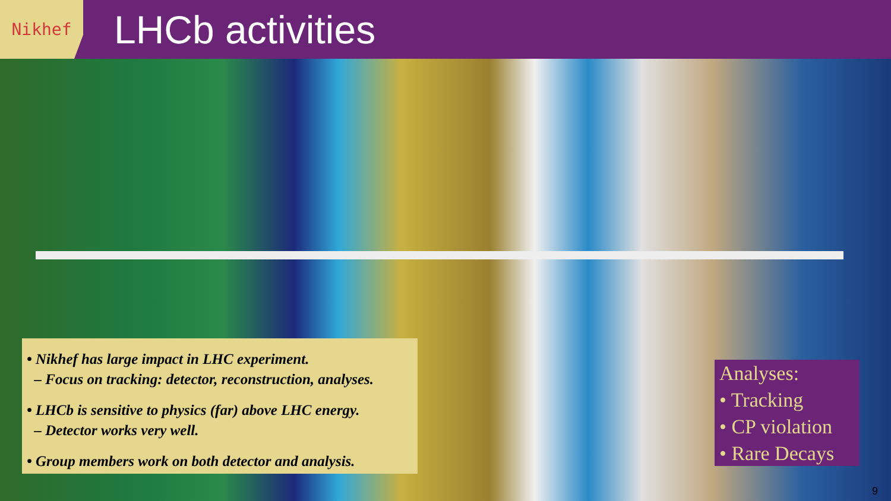Nikhef
LHCb activities
• Nikhef has large impact in LHC experiment.
– Focus on tracking: detector, reconstruction, analyses.
• LHCb is sensitive to physics (far) above LHC energy.
– Detector works very well.
• Group members work on both detector and analysis.
Analyses:
• Tracking
• CP violation
• Rare Decays
9